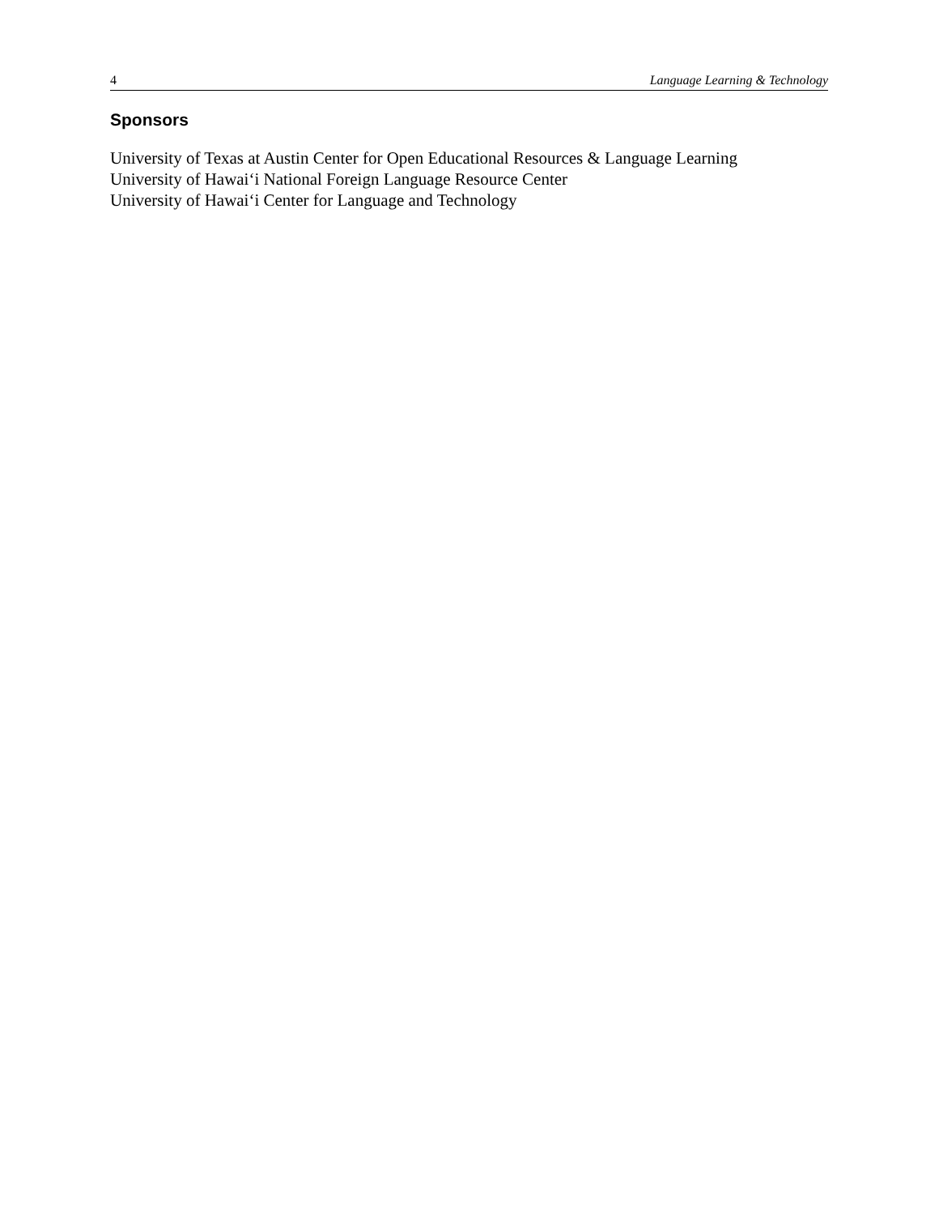4 Language Learning & Technology
Sponsors
University of Texas at Austin Center for Open Educational Resources & Language Learning
University of Hawai‘i National Foreign Language Resource Center
University of Hawai‘i Center for Language and Technology